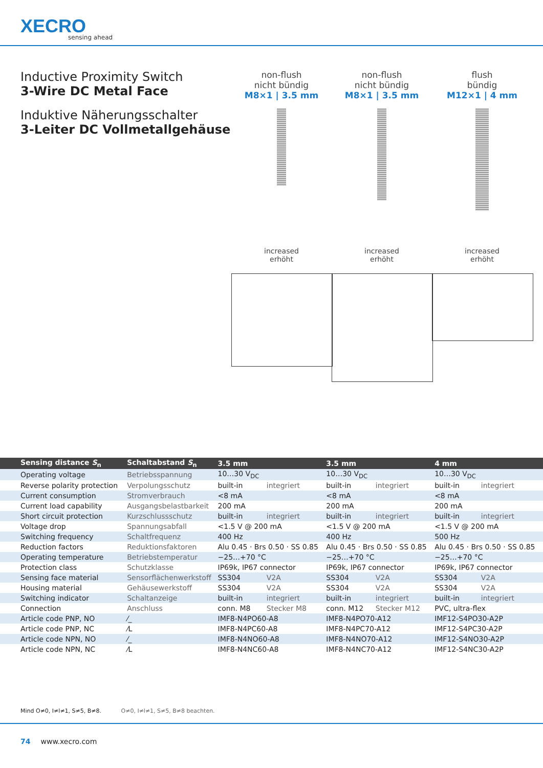XECRO
sensing ahead
Inductive Proximity Switch
3-Wire DC Metal Face
Induktive Näherungsschalter
3-Leiter DC Vollmetallgehäuse
non-flush
nicht bündig
M8×1 | 3.5 mm
non-flush
nicht bündig
M8×1 | 3.5 mm
flush
bündig
M12×1 | 4 mm
increased
erhöht
increased
erhöht
increased
erhöht
| Sensing distance S<sub>n</sub> | Schaltabstand S<sub>n</sub> | 3.5 mm | | 3.5 mm | | 4 mm | |
| --- | --- | --- | --- | --- | --- | --- | --- |
| Operating voltage | Betriebsspannung | 10…30 V<sub>DC</sub> | | 10…30 V<sub>DC</sub> | | 10…30 V<sub>DC</sub> | |
| Reverse polarity protection | Verpolungsschutz | built-in | integriert | built-in | integriert | built-in | integriert |
| Current consumption | Stromverbrauch | <8 mA | | <8 mA | | <8 mA | |
| Current load capability | Ausgangsbelastbarkeit | 200 mA | | 200 mA | | 200 mA | |
| Short circuit protection | Kurzschlussschutz | built-in | integriert | built-in | integriert | built-in | integriert |
| Voltage drop | Spannungsabfall | <1.5 V @ 200 mA | | <1.5 V @ 200 mA | | <1.5 V @ 200 mA | |
| Switching frequency | Schaltfrequenz | 400 Hz | | 400 Hz | | 500 Hz | |
| Reduction factors | Reduktionsfaktoren | Alu 0.45 · Brs 0.50 · SS 0.85 | | Alu 0.45 · Brs 0.50 · SS 0.85 | | Alu 0.45 · Brs 0.50 · SS 0.85 | |
| Operating temperature | Betriebstemperatur | −25…+70 °C | | −25…+70 °C | | −25…+70 °C | |
| Protection class | Schutzklasse | IP69k, IP67 connector | | IP69k, IP67 connector | | IP69k, IP67 connector | |
| Sensing face material | Sensorflächenwerkstoff | SS304 | V2A | SS304 | V2A | SS304 | V2A |
| Housing material | Gehäusewerkstoff | SS304 | V2A | SS304 | V2A | SS304 | V2A |
| Switching indicator | Schaltanzeige | built-in | integriert | built-in | integriert | built-in | integriert |
| Connection | Anschluss | conn. M8 | Stecker M8 | conn. M12 | Stecker M12 | PVC, ultra-flex | |
| Article code PNP, NO | ⁄_ | IMF8-N4PO60-A8 | | IMF8-N4PO70-A12 | | IMF12-S4PO30-A2P | |
| Article code PNP, NC | ⁄L | IMF8-N4PC60-A8 | | IMF8-N4PC70-A12 | | IMF12-S4PC30-A2P | |
| Article code NPN, NO | ⁄_ | IMF8-N4NO60-A8 | | IMF8-N4NO70-A12 | | IMF12-S4NO30-A2P | |
| Article code NPN, NC | ⁄L | IMF8-N4NC60-A8 | | IMF8-N4NC70-A12 | | IMF12-S4NC30-A2P | |
Mind O≠0, I≠l≠1, S≠5, B≠8. O≠0, I≠l≠1, S≠5, B≠8 beachten.
74 www.xecro.com